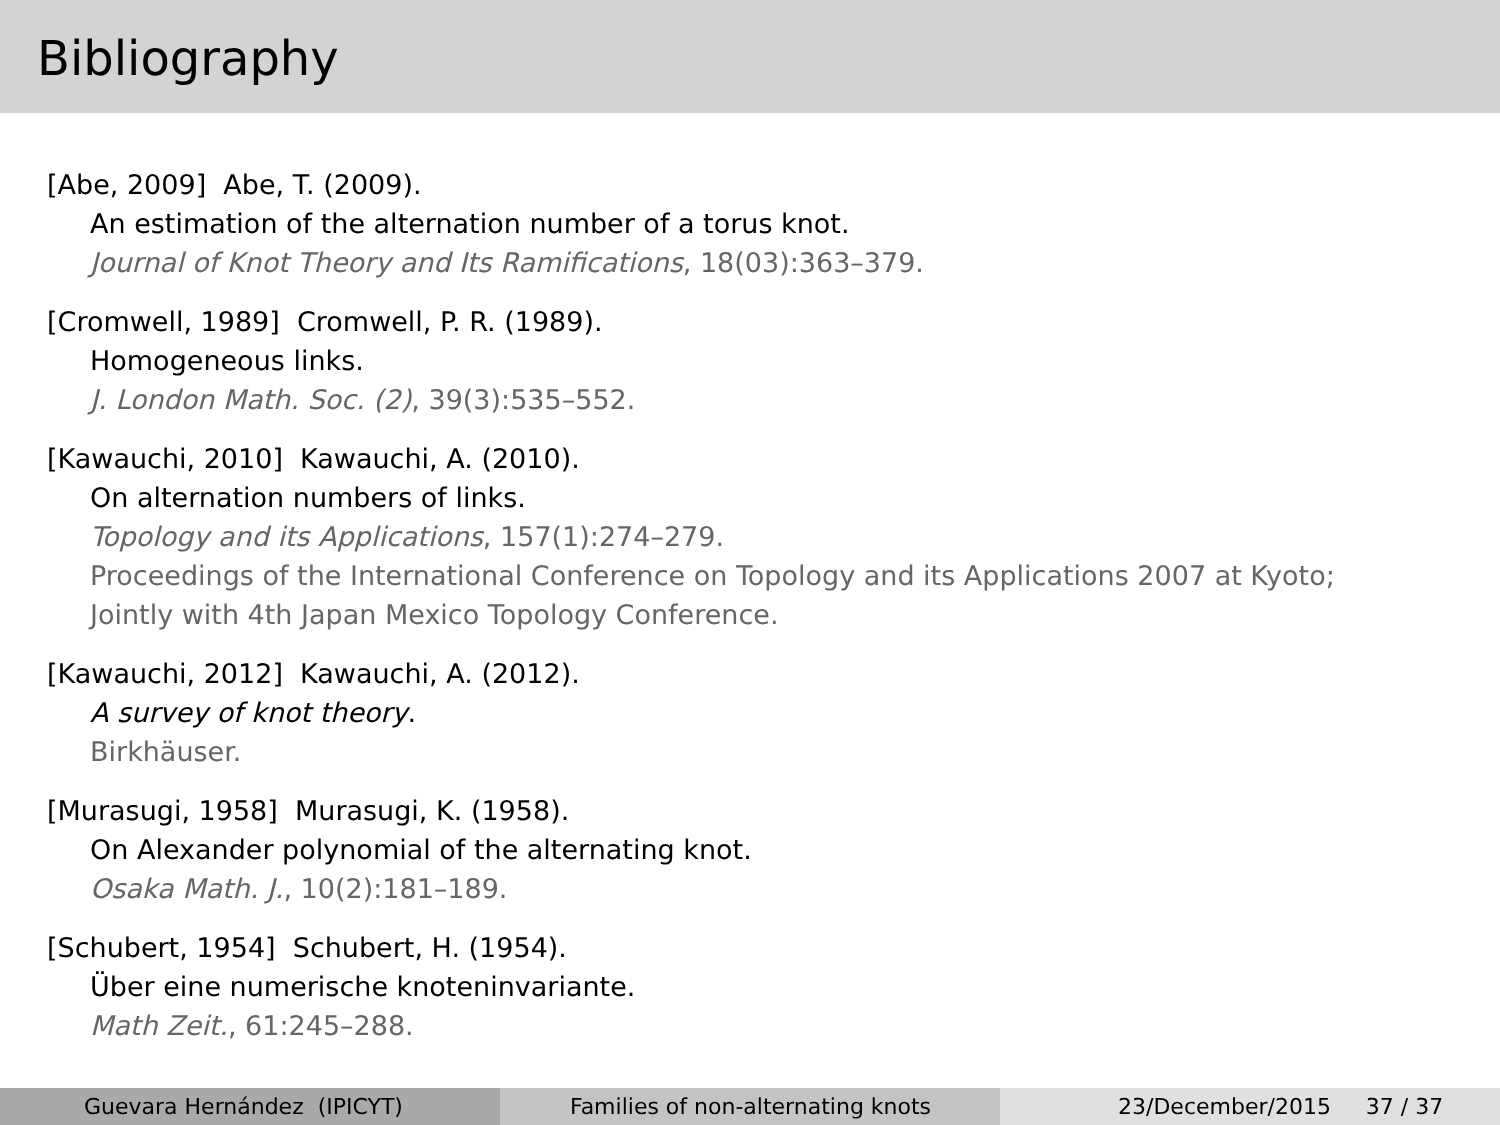Bibliography
[Abe, 2009] Abe, T. (2009).
An estimation of the alternation number of a torus knot.
Journal of Knot Theory and Its Ramifications, 18(03):363–379.
[Cromwell, 1989] Cromwell, P. R. (1989).
Homogeneous links.
J. London Math. Soc. (2), 39(3):535–552.
[Kawauchi, 2010] Kawauchi, A. (2010).
On alternation numbers of links.
Topology and its Applications, 157(1):274–279.
Proceedings of the International Conference on Topology and its Applications 2007 at Kyoto;
Jointly with 4th Japan Mexico Topology Conference.
[Kawauchi, 2012] Kawauchi, A. (2012).
A survey of knot theory.
Birkhäuser.
[Murasugi, 1958] Murasugi, K. (1958).
On Alexander polynomial of the alternating knot.
Osaka Math. J., 10(2):181–189.
[Schubert, 1954] Schubert, H. (1954).
Über eine numerische knoteninvariante.
Math Zeit., 61:245–288.
Guevara Hernández (IPICYT) Families of non-alternating knots 23/December/2015 37 / 37